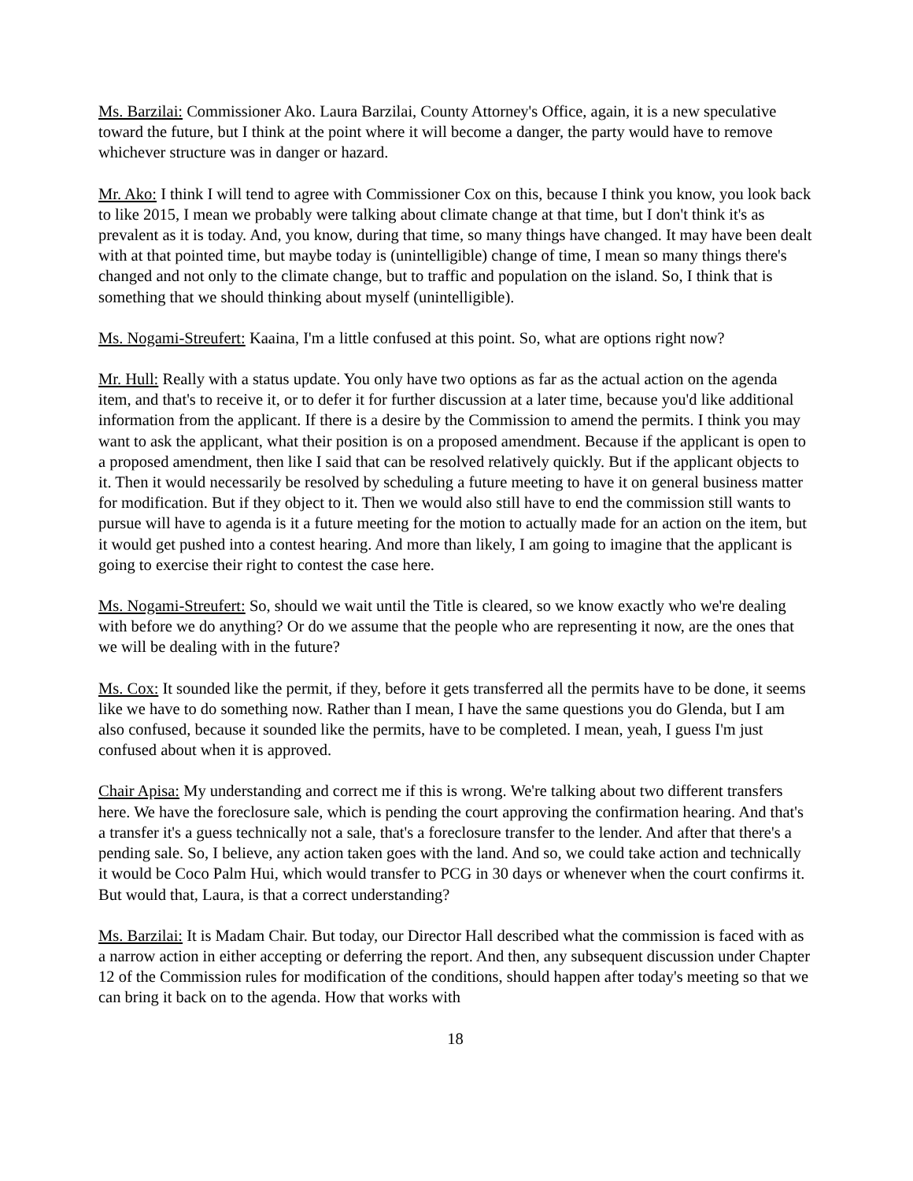Ms. Barzilai: Commissioner Ako. Laura Barzilai, County Attorney's Office, again, it is a new speculative toward the future, but I think at the point where it will become a danger, the party would have to remove whichever structure was in danger or hazard.
Mr. Ako: I think I will tend to agree with Commissioner Cox on this, because I think you know, you look back to like 2015, I mean we probably were talking about climate change at that time, but I don't think it's as prevalent as it is today. And, you know, during that time, so many things have changed. It may have been dealt with at that pointed time, but maybe today is (unintelligible) change of time, I mean so many things there's changed and not only to the climate change, but to traffic and population on the island. So, I think that is something that we should thinking about myself (unintelligible).
Ms. Nogami-Streufert: Kaaina, I'm a little confused at this point. So, what are options right now?
Mr. Hull: Really with a status update. You only have two options as far as the actual action on the agenda item, and that's to receive it, or to defer it for further discussion at a later time, because you'd like additional information from the applicant. If there is a desire by the Commission to amend the permits. I think you may want to ask the applicant, what their position is on a proposed amendment. Because if the applicant is open to a proposed amendment, then like I said that can be resolved relatively quickly. But if the applicant objects to it. Then it would necessarily be resolved by scheduling a future meeting to have it on general business matter for modification. But if they object to it. Then we would also still have to end the commission still wants to pursue will have to agenda is it a future meeting for the motion to actually made for an action on the item, but it would get pushed into a contest hearing. And more than likely, I am going to imagine that the applicant is going to exercise their right to contest the case here.
Ms. Nogami-Streufert: So, should we wait until the Title is cleared, so we know exactly who we're dealing with before we do anything? Or do we assume that the people who are representing it now, are the ones that we will be dealing with in the future?
Ms. Cox: It sounded like the permit, if they, before it gets transferred all the permits have to be done, it seems like we have to do something now. Rather than I mean, I have the same questions you do Glenda, but I am also confused, because it sounded like the permits, have to be completed. I mean, yeah, I guess I'm just confused about when it is approved.
Chair Apisa: My understanding and correct me if this is wrong. We're talking about two different transfers here. We have the foreclosure sale, which is pending the court approving the confirmation hearing. And that's a transfer it's a guess technically not a sale, that's a foreclosure transfer to the lender. And after that there's a pending sale. So, I believe, any action taken goes with the land. And so, we could take action and technically it would be Coco Palm Hui, which would transfer to PCG in 30 days or whenever when the court confirms it. But would that, Laura, is that a correct understanding?
Ms. Barzilai: It is Madam Chair. But today, our Director Hall described what the commission is faced with as a narrow action in either accepting or deferring the report. And then, any subsequent discussion under Chapter 12 of the Commission rules for modification of the conditions, should happen after today's meeting so that we can bring it back on to the agenda. How that works with
18